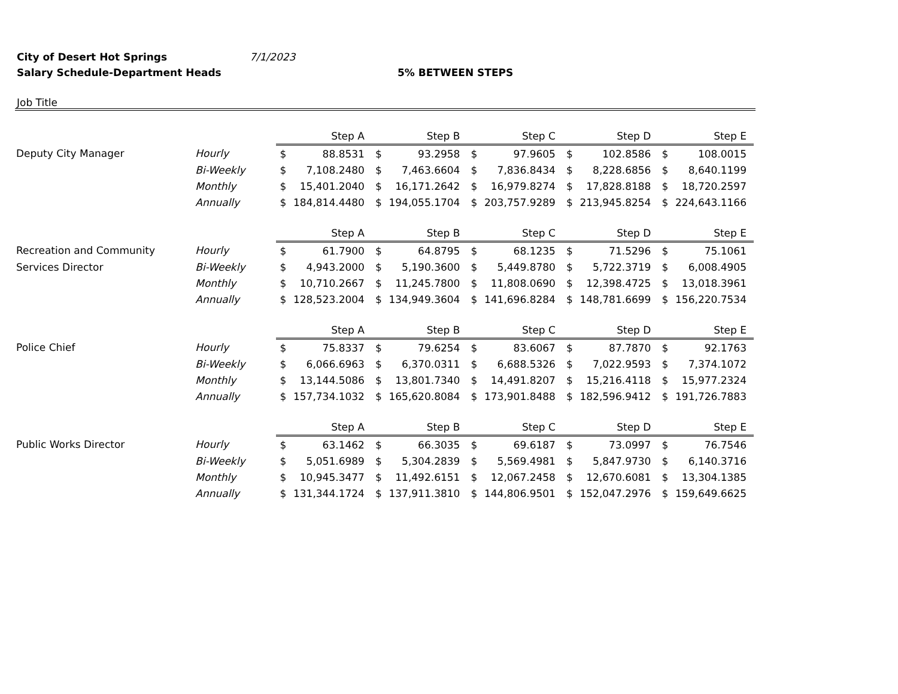City of Desert Hot Springs 7/1/2023
Salary Schedule-Department Heads 5% BETWEEN STEPS
Job Title
| | | Step A | | Step B | | Step C | | Step D | | Step E | |
| Deputy City Manager | Hourly | $ | 88.8531 | $ | 93.2958 | $ | 97.9605 | $ | 102.8586 | $ | 108.0015 |
| | Bi-Weekly | $ | 7,108.2480 | $ | 7,463.6604 | $ | 7,836.8434 | $ | 8,228.6856 | $ | 8,640.1199 |
| | Monthly | $ | 15,401.2040 | $ | 16,171.2642 | $ | 16,979.8274 | $ | 17,828.8188 | $ | 18,720.2597 |
| | Annually | $ | 184,814.4480 | $ | 194,055.1704 | $ | 203,757.9289 | $ | 213,945.8254 | $ | 224,643.1166 |
| | | Step A | | Step B | | Step C | | Step D | | Step E | |
| Recreation and Community | Hourly | $ | 61.7900 | $ | 64.8795 | $ | 68.1235 | $ | 71.5296 | $ | 75.1061 |
| Services Director | Bi-Weekly | $ | 4,943.2000 | $ | 5,190.3600 | $ | 5,449.8780 | $ | 5,722.3719 | $ | 6,008.4905 |
| | Monthly | $ | 10,710.2667 | $ | 11,245.7800 | $ | 11,808.0690 | $ | 12,398.4725 | $ | 13,018.3961 |
| | Annually | $ | 128,523.2004 | $ | 134,949.3604 | $ | 141,696.8284 | $ | 148,781.6699 | $ | 156,220.7534 |
| | | Step A | | Step B | | Step C | | Step D | | Step E | |
| Police Chief | Hourly | $ | 75.8337 | $ | 79.6254 | $ | 83.6067 | $ | 87.7870 | $ | 92.1763 |
| | Bi-Weekly | $ | 6,066.6963 | $ | 6,370.0311 | $ | 6,688.5326 | $ | 7,022.9593 | $ | 7,374.1072 |
| | Monthly | $ | 13,144.5086 | $ | 13,801.7340 | $ | 14,491.8207 | $ | 15,216.4118 | $ | 15,977.2324 |
| | Annually | $ | 157,734.1032 | $ | 165,620.8084 | $ | 173,901.8488 | $ | 182,596.9412 | $ | 191,726.7883 |
| | | Step A | | Step B | | Step C | | Step D | | Step E | |
| Public Works Director | Hourly | $ | 63.1462 | $ | 66.3035 | $ | 69.6187 | $ | 73.0997 | $ | 76.7546 |
| | Bi-Weekly | $ | 5,051.6989 | $ | 5,304.2839 | $ | 5,569.4981 | $ | 5,847.9730 | $ | 6,140.3716 |
| | Monthly | $ | 10,945.3477 | $ | 11,492.6151 | $ | 12,067.2458 | $ | 12,670.6081 | $ | 13,304.1385 |
| | Annually | $ | 131,344.1724 | $ | 137,911.3810 | $ | 144,806.9501 | $ | 152,047.2976 | $ | 159,649.6625 |